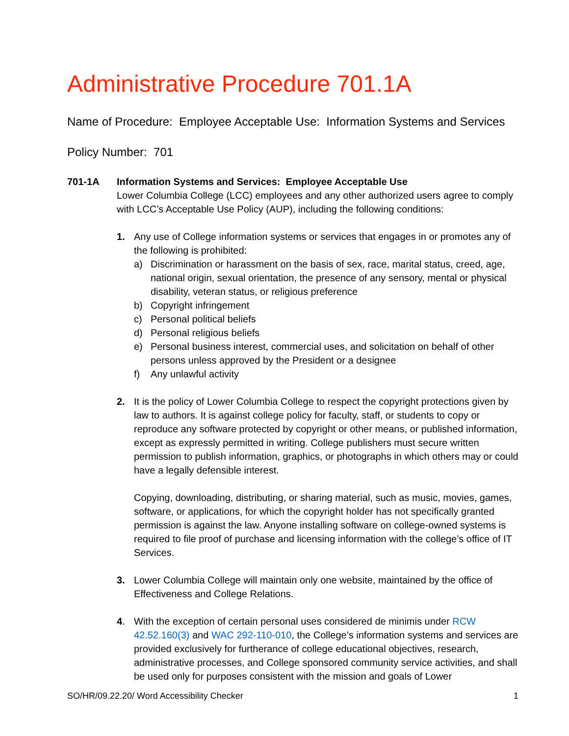Administrative Procedure 701.1A
Name of Procedure: Employee Acceptable Use: Information Systems and Services
Policy Number: 701
701-1A Information Systems and Services: Employee Acceptable Use
Lower Columbia College (LCC) employees and any other authorized users agree to comply with LCC’s Acceptable Use Policy (AUP), including the following conditions:
1. Any use of College information systems or services that engages in or promotes any of the following is prohibited:
a) Discrimination or harassment on the basis of sex, race, marital status, creed, age, national origin, sexual orientation, the presence of any sensory, mental or physical disability, veteran status, or religious preference
b) Copyright infringement
c) Personal political beliefs
d) Personal religious beliefs
e) Personal business interest, commercial uses, and solicitation on behalf of other persons unless approved by the President or a designee
f) Any unlawful activity
2. It is the policy of Lower Columbia College to respect the copyright protections given by law to authors. It is against college policy for faculty, staff, or students to copy or reproduce any software protected by copyright or other means, or published information, except as expressly permitted in writing. College publishers must secure written permission to publish information, graphics, or photographs in which others may or could have a legally defensible interest.
Copying, downloading, distributing, or sharing material, such as music, movies, games, software, or applications, for which the copyright holder has not specifically granted permission is against the law. Anyone installing software on college-owned systems is required to file proof of purchase and licensing information with the college’s office of IT Services.
3. Lower Columbia College will maintain only one website, maintained by the office of Effectiveness and College Relations.
4. With the exception of certain personal uses considered de minimis under RCW 42.52.160(3) and WAC 292-110-010, the College’s information systems and services are provided exclusively for furtherance of college educational objectives, research, administrative processes, and College sponsored community service activities, and shall be used only for purposes consistent with the mission and goals of Lower
SO/HR/09.22.20/ Word Accessibility Checker 1